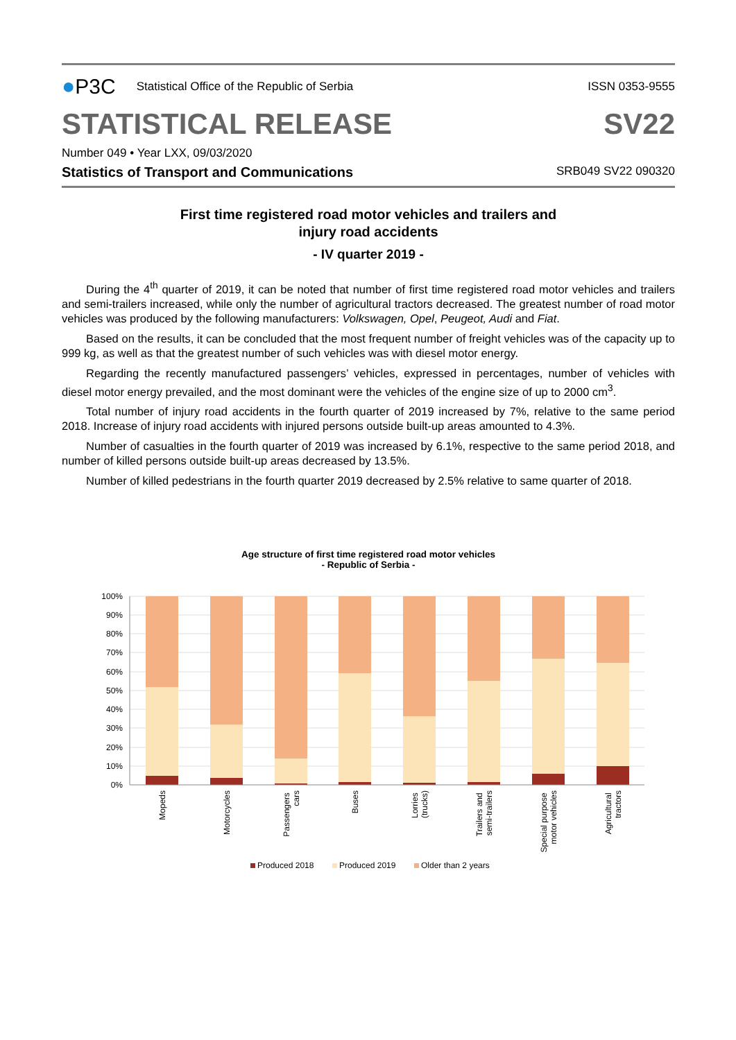● P3C Statistical Office of the Republic of Serbia
ISSN 0353-9555
STATISTICAL RELEASE
SV22
Number 049 • Year LXX, 09/03/2020
Statistics of Transport and Communications SRB049 SV22 090320
First time registered road motor vehicles and trailers and
injury road accidents
- IV quarter 2019 -
During the 4<sup>th</sup> quarter of 2019, it can be noted that number of first time registered road motor vehicles and trailers and semi-trailers increased, while only the number of agricultural tractors decreased. The greatest number of road motor vehicles was produced by the following manufacturers: Volkswagen, Opel, Peugeot, Audi and Fiat.
Based on the results, it can be concluded that the most frequent number of freight vehicles was of the capacity up to 999 kg, as well as that the greatest number of such vehicles was with diesel motor energy.
Regarding the recently manufactured passengers’ vehicles, expressed in percentages, number of vehicles with diesel motor energy prevailed, and the most dominant were the vehicles of the engine size of up to 2000 cm<sup>3</sup>.
Total number of injury road accidents in the fourth quarter of 2019 increased by 7%, relative to the same period 2018. Increase of injury road accidents with injured persons outside built-up areas amounted to 4.3%.
Number of casualties in the fourth quarter of 2019 was increased by 6.1%, respective to the same period 2018, and number of killed persons outside built-up areas decreased by 13.5%.
Number of killed pedestrians in the fourth quarter 2019 decreased by 2.5% relative to same quarter of 2018.
Age structure of first time registered road motor vehicles
- Republic of Serbia -
100%
90%
80%
70%
60%
50%
40%
30%
20%
10%
0%
Mopeds
Motorcycles
Passengers cars
Buses
Lorries (trucks)
Trailers and semi-trailers
Special purpose motor vehicles
Agricultural tractors
Produced 2018
Produced 2019
Older than 2 years